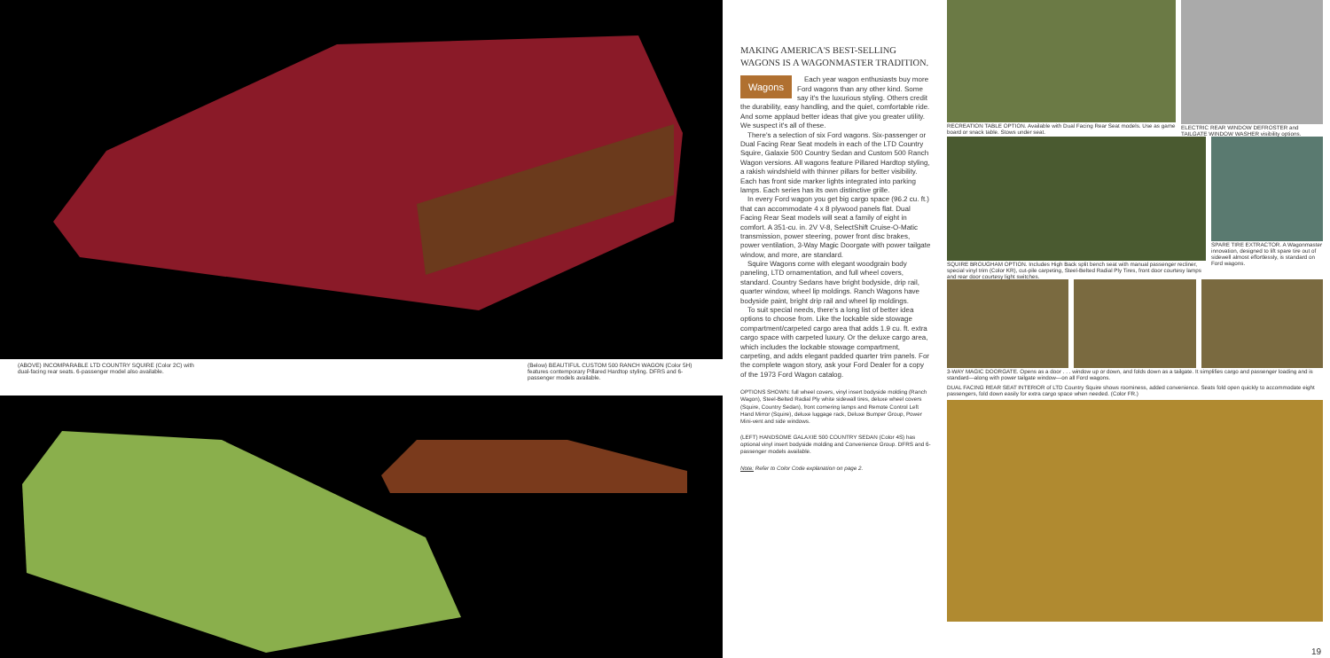(ABOVE) INCOMPARABLE LTD COUNTRY SQUIRE (Color 2C) with dual-facing rear seats. 6-passenger model also available.
(Below) BEAUTIFUL CUSTOM 500 RANCH WAGON (Color 5H) features contemporary Pillared Hardtop styling. DFRS and 6-passenger models available.
MAKING AMERICA'S BEST-SELLING WAGONS IS A WAGONMASTER TRADITION.
Wagons
Each year wagon enthusiasts buy more Ford wagons than any other kind. Some say it's the luxurious styling. Others credit the durability, easy handling, and the quiet, comfortable ride. And some applaud better ideas that give you greater utility. We suspect it's all of these.
There's a selection of six Ford wagons. Six-passenger or Dual Facing Rear Seat models in each of the LTD Country Squire, Galaxie 500 Country Sedan and Custom 500 Ranch Wagon versions. All wagons feature Pillared Hardtop styling, a rakish windshield with thinner pillars for better visibility. Each has front side marker lights integrated into parking lamps. Each series has its own distinctive grille.
In every Ford wagon you get big cargo space (96.2 cu. ft.) that can accommodate 4 x 8 plywood panels flat. Dual Facing Rear Seat models will seat a family of eight in comfort. A 351-cu. in. 2V V-8, SelectShift Cruise-O-Matic transmission, power steering, power front disc brakes, power ventilation, 3-Way Magic Doorgate with power tailgate window, and more, are standard.
Squire Wagons come with elegant woodgrain body paneling, LTD ornamentation, and full wheel covers, standard. Country Sedans have bright bodyside, drip rail, quarter window, wheel lip moldings. Ranch Wagons have bodyside paint, bright drip rail and wheel lip moldings.
To suit special needs, there's a long list of better idea options to choose from. Like the lockable side stowage compartment/carpeted cargo area that adds 1.9 cu. ft. extra cargo space with carpeted luxury. Or the deluxe cargo area, which includes the lockable stowage compartment, carpeting, and adds elegant padded quarter trim panels. For the complete wagon story, ask your Ford Dealer for a copy of the 1973 Ford Wagon catalog.
OPTIONS SHOWN: full wheel covers, vinyl insert bodyside molding (Ranch Wagon), Steel-Belted Radial Ply white sidewall tires, deluxe wheel covers (Squire, Country Sedan), front cornering lamps and Remote Control Left Hand Mirror (Squire), deluxe luggage rack, Deluxe Bumper Group, Power Mini-vent and side windows.
(LEFT) HANDSOME GALAXIE 500 COUNTRY SEDAN (Color 4S) has optional vinyl insert bodyside molding and Convenience Group. DFRS and 6-passenger models available.
Note: Refer to Color Code explanation on page 2.
RECREATION TABLE OPTION. Available with Dual Facing Rear Seat models. Use as game board or snack table. Stows under seat.
ELECTRIC REAR WINDOW DEFROSTER and TAILGATE WINDOW WASHER visibility options.
SQUIRE BROUGHAM OPTION. Includes High Back split bench seat with manual passenger recliner, special vinyl trim (Color KR), cut-pile carpeting, Steel-Belted Radial Ply Tires, front door courtesy lamps and rear door courtesy light switches.
SPARE TIRE EXTRACTOR. A Wagonmaster innovation, designed to lift spare tire out of sidewell almost effortlessly, is standard on Ford wagons.
3-WAY MAGIC DOORGATE. Opens as a door . . . window up or down, and folds down as a tailgate. It simplifies cargo and passenger loading and is standard—along with power tailgate window—on all Ford wagons.
DUAL FACING REAR SEAT INTERIOR of LTD Country Squire shows roominess, added convenience. Seats fold open quickly to accommodate eight passengers, fold down easily for extra cargo space when needed. (Color FR.)
19